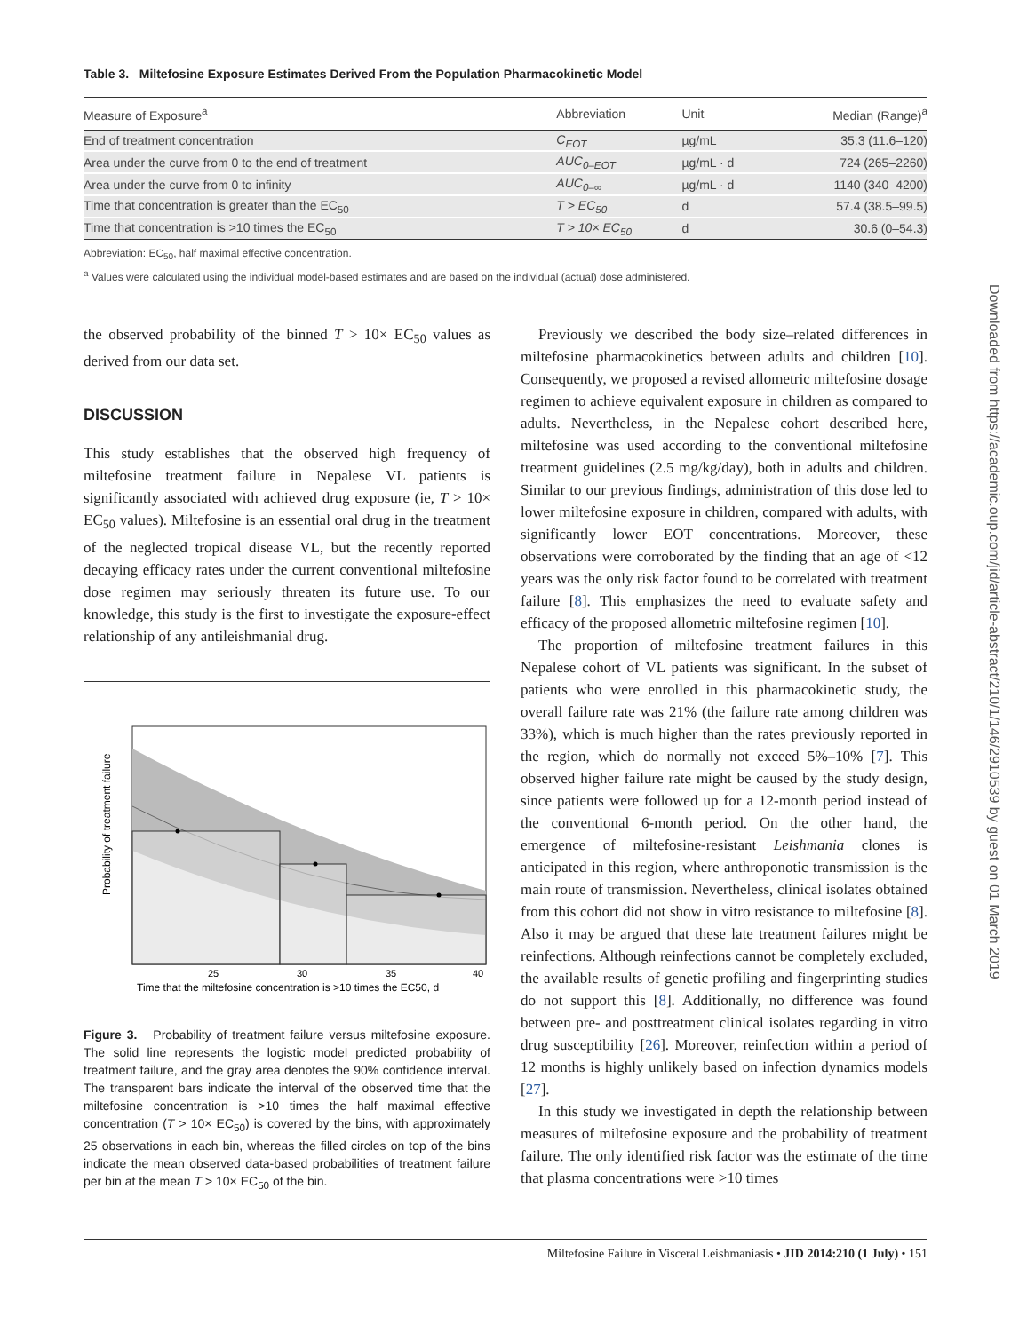Table 3. Miltefosine Exposure Estimates Derived From the Population Pharmacokinetic Model
| Measure of Exposure<sup>a</sup> | Abbreviation | Unit | Median (Range)<sup>a</sup> |
| --- | --- | --- | --- |
| End of treatment concentration | C<sub>EOT</sub> | µg/mL | 35.3 (11.6–120) |
| Area under the curve from 0 to the end of treatment | AUC<sub>0–EOT</sub> | µg/mL · d | 724 (265–2260) |
| Area under the curve from 0 to infinity | AUC<sub>0–∞</sub> | µg/mL · d | 1140 (340–4200) |
| Time that concentration is greater than the EC<sub>50</sub> | T > EC<sub>50</sub> | d | 57.4 (38.5–99.5) |
| Time that concentration is >10 times the EC<sub>50</sub> | T > 10× EC<sub>50</sub> | d | 30.6 (0–54.3) |
Abbreviation: EC<sub>50</sub>, half maximal effective concentration.
<sup>a</sup> Values were calculated using the individual model-based estimates and are based on the individual (actual) dose administered.
the observed probability of the binned T > 10× EC<sub>50</sub> values as derived from our data set.
DISCUSSION
This study establishes that the observed high frequency of miltefosine treatment failure in Nepalese VL patients is significantly associated with achieved drug exposure (ie, T > 10× EC<sub>50</sub> values). Miltefosine is an essential oral drug in the treatment of the neglected tropical disease VL, but the recently reported decaying efficacy rates under the current conventional miltefosine dose regimen may seriously threaten its future use. To our knowledge, this study is the first to investigate the exposure-effect relationship of any antileishmanial drug.
25
30
35
40
Time that the miltefosine concentration is >10 times the EC50, d
Probability of treatment failure
Figure 3. Probability of treatment failure versus miltefosine exposure. The solid line represents the logistic model predicted probability of treatment failure, and the gray area denotes the 90% confidence interval. The transparent bars indicate the interval of the observed time that the miltefosine concentration is >10 times the half maximal effective concentration (T > 10× EC<sub>50</sub>) is covered by the bins, with approximately 25 observations in each bin, whereas the filled circles on top of the bins indicate the mean observed data-based probabilities of treatment failure per bin at the mean T > 10× EC<sub>50</sub> of the bin.
Previously we described the body size–related differences in miltefosine pharmacokinetics between adults and children [10]. Consequently, we proposed a revised allometric miltefosine dosage regimen to achieve equivalent exposure in children as compared to adults. Nevertheless, in the Nepalese cohort described here, miltefosine was used according to the conventional miltefosine treatment guidelines (2.5 mg/kg/day), both in adults and children. Similar to our previous findings, administration of this dose led to lower miltefosine exposure in children, compared with adults, with significantly lower EOT concentrations. Moreover, these observations were corroborated by the finding that an age of <12 years was the only risk factor found to be correlated with treatment failure [8]. This emphasizes the need to evaluate safety and efficacy of the proposed allometric miltefosine regimen [10].
The proportion of miltefosine treatment failures in this Nepalese cohort of VL patients was significant. In the subset of patients who were enrolled in this pharmacokinetic study, the overall failure rate was 21% (the failure rate among children was 33%), which is much higher than the rates previously reported in the region, which do normally not exceed 5%–10% [7]. This observed higher failure rate might be caused by the study design, since patients were followed up for a 12-month period instead of the conventional 6-month period. On the other hand, the emergence of miltefosine-resistant Leishmania clones is anticipated in this region, where anthroponotic transmission is the main route of transmission. Nevertheless, clinical isolates obtained from this cohort did not show in vitro resistance to miltefosine [8]. Also it may be argued that these late treatment failures might be reinfections. Although reinfections cannot be completely excluded, the available results of genetic profiling and fingerprinting studies do not support this [8]. Additionally, no difference was found between pre- and posttreatment clinical isolates regarding in vitro drug susceptibility [26]. Moreover, reinfection within a period of 12 months is highly unlikely based on infection dynamics models [27].
In this study we investigated in depth the relationship between measures of miltefosine exposure and the probability of treatment failure. The only identified risk factor was the estimate of the time that plasma concentrations were >10 times
Miltefosine Failure in Visceral Leishmaniasis • JID 2014:210 (1 July) • 151
Downloaded from https://academic.oup.com/jid/article-abstract/210/1/146/2910539 by guest on 01 March 2019